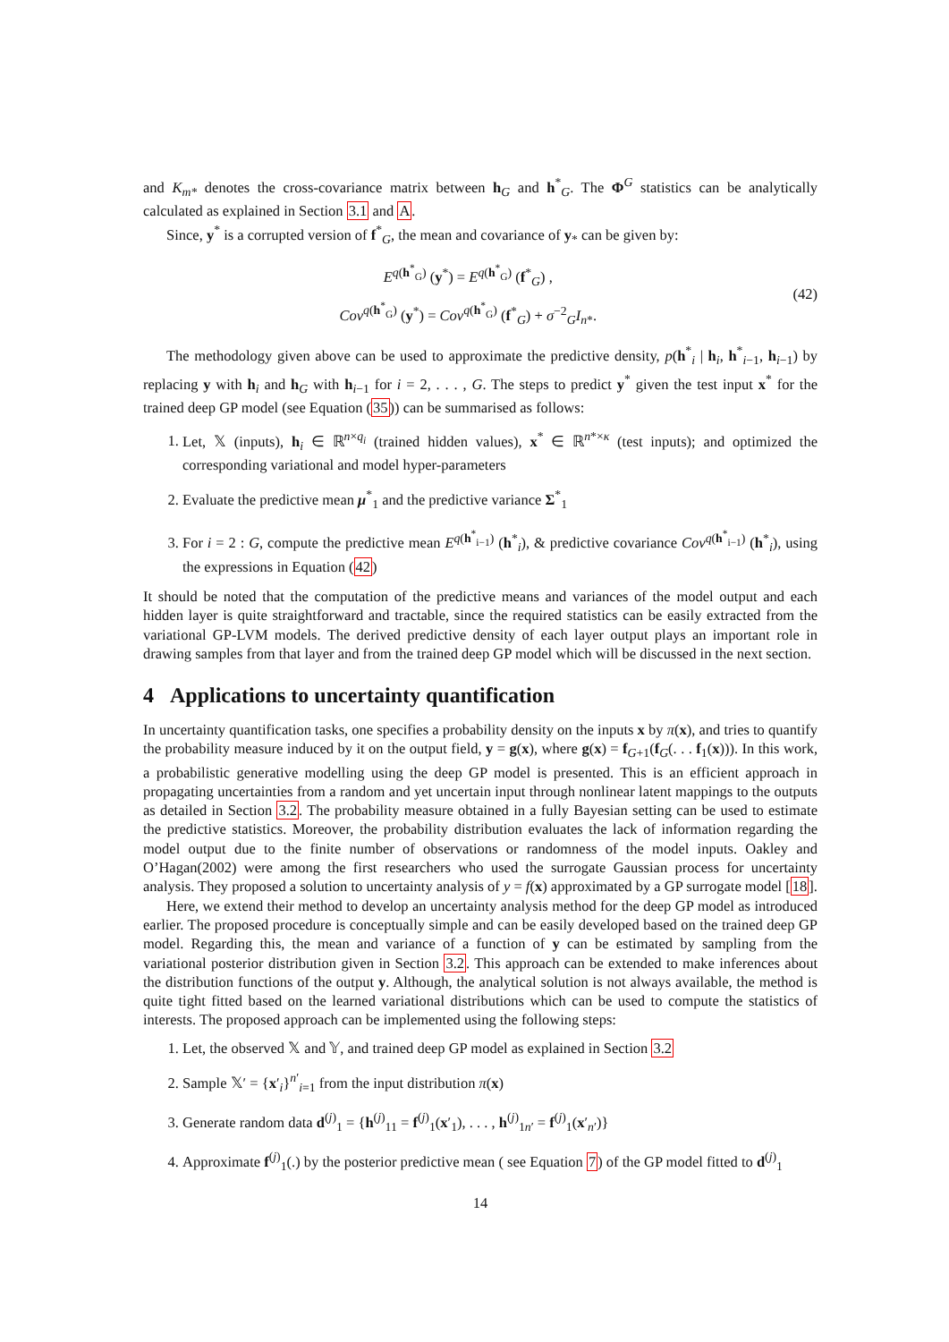and K<sub>m*</sub> denotes the cross-covariance matrix between h<sub>G</sub> and h<sup>*</sup><sub>G</sub>. The Φ<sup>G</sup> statistics can be analytically calculated as explained in Section 3.1 and A.
Since, y<sup>*</sup> is a corrupted version of f<sup>*</sup><sub>G</sub>, the mean and covariance of y<sub>*</sub> can be given by:
E<sup>q(h<sup>*</sup><sub>G</sub>)</sup> (y<sup>*</sup>) = E<sup>q(h<sup>*</sup><sub>G</sub>)</sup> (f<sup>*</sup><sub>G</sub>) ,
Cov<sup>q(h<sup>*</sup><sub>G</sub>)</sup> (y<sup>*</sup>) = Cov<sup>q(h<sup>*</sup><sub>G</sub>)</sup> (f<sup>*</sup><sub>G</sub>) + σ<sup>−2</sup><sub>G</sub>I<sub>n*</sub>.
(42)
The methodology given above can be used to approximate the predictive density, p(h<sup>*</sup><sub>i</sub> | h<sub>i</sub>, h<sup>*</sup><sub>i−1</sub>, h<sub>i−1</sub>) by replacing y with h<sub>i</sub> and h<sub>G</sub> with h<sub>i−1</sub> for i = 2, . . . , G. The steps to predict y<sup>*</sup> given the test input x<sup>*</sup> for the trained deep GP model (see Equation (35)) can be summarised as follows:
1. Let, 𝕏 (inputs), h<sub>i</sub> ∈ ℝ<sup>n×q<sub>i</sub></sup> (trained hidden values), x<sup>*</sup> ∈ ℝ<sup>n*×κ</sup> (test inputs); and optimized the corresponding variational and model hyper-parameters
2. Evaluate the predictive mean μ<sup>*</sup><sub>1</sub> and the predictive variance Σ<sup>*</sup><sub>1</sub>
3. For i = 2 : G, compute the predictive mean E<sup>q(h<sup>*</sup><sub>i−1</sub>)</sup> (h<sup>*</sup><sub>i</sub>), & predictive covariance Cov<sup>q(h<sup>*</sup><sub>i−1</sub>)</sup> (h<sup>*</sup><sub>i</sub>), using the expressions in Equation (42)
It should be noted that the computation of the predictive means and variances of the model output and each hidden layer is quite straightforward and tractable, since the required statistics can be easily extracted from the variational GP-LVM models. The derived predictive density of each layer output plays an important role in drawing samples from that layer and from the trained deep GP model which will be discussed in the next section.
4 Applications to uncertainty quantification
In uncertainty quantification tasks, one specifies a probability density on the inputs x by π(x), and tries to quantify the probability measure induced by it on the output field, y = g(x), where g(x) = f<sub>G+1</sub>(f<sub>G</sub>(. . . f<sub>1</sub>(x))). In this work, a probabilistic generative modelling using the deep GP model is presented. This is an efficient approach in propagating uncertainties from a random and yet uncertain input through nonlinear latent mappings to the outputs as detailed in Section 3.2. The probability measure obtained in a fully Bayesian setting can be used to estimate the predictive statistics. Moreover, the probability distribution evaluates the lack of information regarding the model output due to the finite number of observations or randomness of the model inputs. Oakley and O’Hagan(2002) were among the first researchers who used the surrogate Gaussian process for uncertainty analysis. They proposed a solution to uncertainty analysis of y = f(x) approximated by a GP surrogate model [18].
Here, we extend their method to develop an uncertainty analysis method for the deep GP model as introduced earlier. The proposed procedure is conceptually simple and can be easily developed based on the trained deep GP model. Regarding this, the mean and variance of a function of y can be estimated by sampling from the variational posterior distribution given in Section 3.2. This approach can be extended to make inferences about the distribution functions of the output y. Although, the analytical solution is not always available, the method is quite tight fitted based on the learned variational distributions which can be used to compute the statistics of interests. The proposed approach can be implemented using the following steps:
1. Let, the observed 𝕏 and 𝕐, and trained deep GP model as explained in Section 3.2
2. Sample 𝕏′ = {x′<sub>i</sub>}<sup>n′</sup><sub>i=1</sub> from the input distribution π(x)
3. Generate random data d<sup>(j)</sup><sub>1</sub> = {h<sup>(j)</sup><sub>11</sub> = f<sup>(j)</sup><sub>1</sub>(x′<sub>1</sub>), . . . , h<sup>(j)</sup><sub>1n′</sub> = f<sup>(j)</sup><sub>1</sub>(x′<sub>n′</sub>)}
4. Approximate f<sup>(j)</sup><sub>1</sub>(.) by the posterior predictive mean ( see Equation 7) of the GP model fitted to d<sup>(j)</sup><sub>1</sub>
14